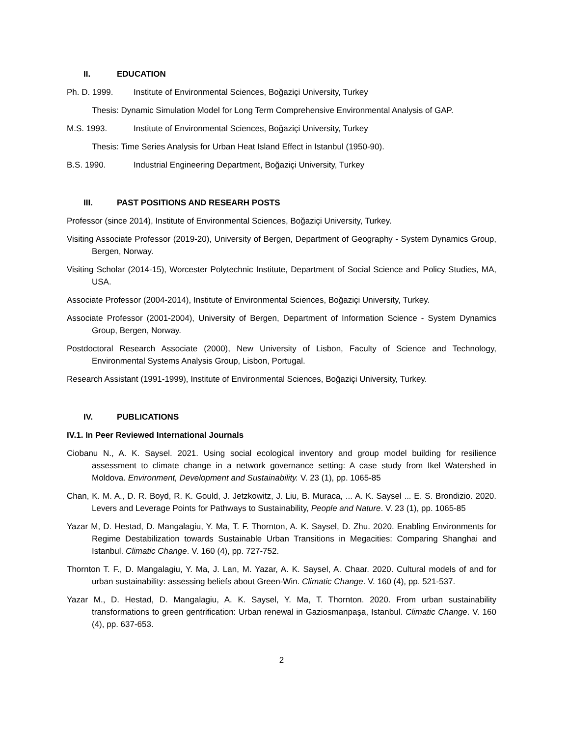II. EDUCATION
Ph. D. 1999. Institute of Environmental Sciences, Boğaziçi University, Turkey
Thesis: Dynamic Simulation Model for Long Term Comprehensive Environmental Analysis of GAP.
M.S. 1993. Institute of Environmental Sciences, Boğaziçi University, Turkey
Thesis: Time Series Analysis for Urban Heat Island Effect in Istanbul (1950-90).
B.S. 1990. Industrial Engineering Department, Boğaziçi University, Turkey
III. PAST POSITIONS AND RESEARH POSTS
Professor (since 2014), Institute of Environmental Sciences, Boğaziçi University, Turkey.
Visiting Associate Professor (2019-20), University of Bergen, Department of Geography - System Dynamics Group, Bergen, Norway.
Visiting Scholar (2014-15), Worcester Polytechnic Institute, Department of Social Science and Policy Studies, MA, USA.
Associate Professor (2004-2014), Institute of Environmental Sciences, Boğaziçi University, Turkey.
Associate Professor (2001-2004), University of Bergen, Department of Information Science - System Dynamics Group, Bergen, Norway.
Postdoctoral Research Associate (2000), New University of Lisbon, Faculty of Science and Technology, Environmental Systems Analysis Group, Lisbon, Portugal.
Research Assistant (1991-1999), Institute of Environmental Sciences, Boğaziçi University, Turkey.
IV. PUBLICATIONS
IV.1. In Peer Reviewed International Journals
Ciobanu N., A. K. Saysel. 2021. Using social ecological inventory and group model building for resilience assessment to climate change in a network governance setting: A case study from Ikel Watershed in Moldova. Environment, Development and Sustainability. V. 23 (1), pp. 1065-85
Chan, K. M. A., D. R. Boyd, R. K. Gould, J. Jetzkowitz, J. Liu, B. Muraca, ... A. K. Saysel ... E. S. Brondizio. 2020. Levers and Leverage Points for Pathways to Sustainability, People and Nature. V. 23 (1), pp. 1065-85
Yazar M, D. Hestad, D. Mangalagiu, Y. Ma, T. F. Thornton, A. K. Saysel, D. Zhu. 2020. Enabling Environments for Regime Destabilization towards Sustainable Urban Transitions in Megacities: Comparing Shanghai and Istanbul. Climatic Change. V. 160 (4), pp. 727-752.
Thornton T. F., D. Mangalagiu, Y. Ma, J. Lan, M. Yazar, A. K. Saysel, A. Chaar. 2020. Cultural models of and for urban sustainability: assessing beliefs about Green-Win. Climatic Change. V. 160 (4), pp. 521-537.
Yazar M., D. Hestad, D. Mangalagiu, A. K. Saysel, Y. Ma, T. Thornton. 2020. From urban sustainability transformations to green gentrification: Urban renewal in Gaziosmanpaşa, Istanbul. Climatic Change. V. 160 (4), pp. 637-653.
2